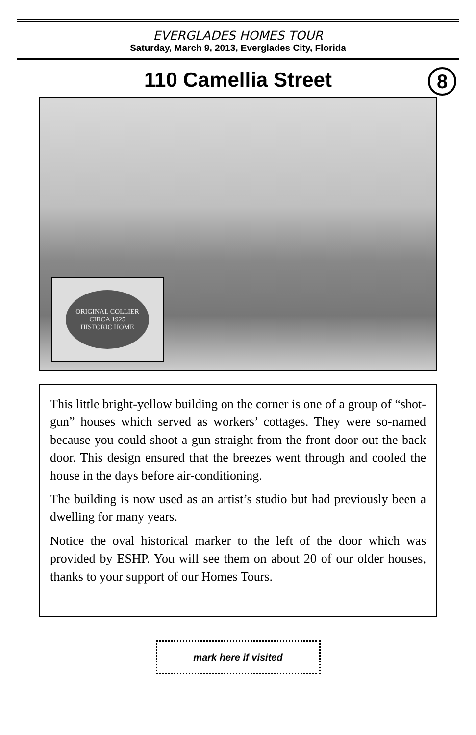EVERGLADES HOMES TOUR
Saturday, March 9, 2013, Everglades City, Florida
110 Camellia Street 8
ORIGINAL COLLIER
CIRCA 1925
HISTORIC HOME
This little bright-yellow building on the corner is one of a group of “shot-gun” houses which served as workers’ cottages. They were so-named because you could shoot a gun straight from the front door out the back door. This design ensured that the breezes went through and cooled the house in the days before air-conditioning.
The building is now used as an artist’s studio but had previously been a dwelling for many years.
Notice the oval historical marker to the left of the door which was provided by ESHP. You will see them on about 20 of our older houses, thanks to your support of our Homes Tours.
mark here if visited